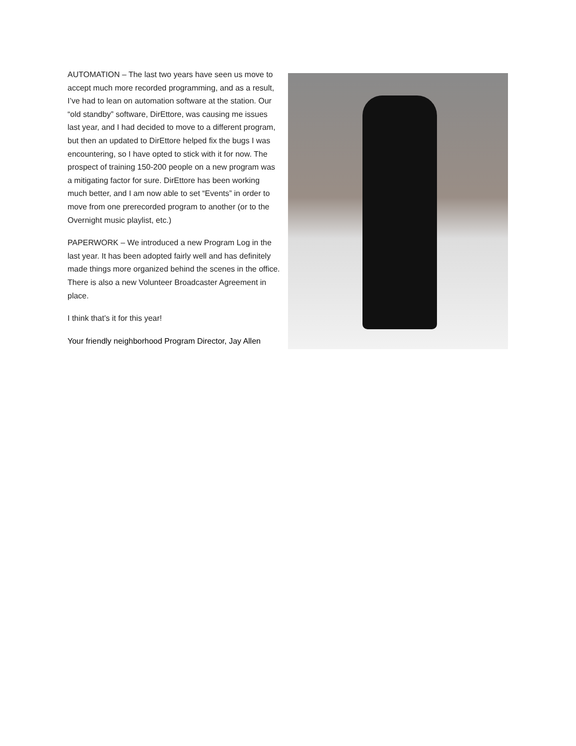AUTOMATION – The last two years have seen us move to accept much more recorded programming, and as a result, I’ve had to lean on automation software at the station. Our “old standby” software, DirEttore, was causing me issues last year, and I had decided to move to a different program, but then an updated to DirEttore helped fix the bugs I was encountering, so I have opted to stick with it for now. The prospect of training 150-200 people on a new program was a mitigating factor for sure. DirEttore has been working much better, and I am now able to set “Events” in order to move from one prerecorded program to another (or to the Overnight music playlist, etc.)
PAPERWORK – We introduced a new Program Log in the last year. It has been adopted fairly well and has definitely made things more organized behind the scenes in the office. There is also a new Volunteer Broadcaster Agreement in place.
I think that’s it for this year!
Your friendly neighborhood Program Director, Jay Allen